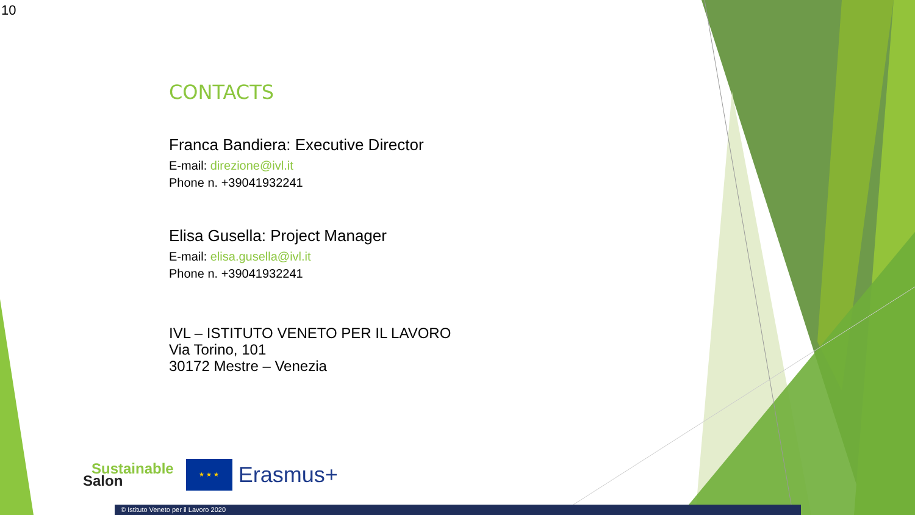10
CONTACTS
Franca Bandiera: Executive Director
E-mail: direzione@ivl.it
Phone n. +39041932241
Elisa Gusella: Project Manager
E-mail: elisa.gusella@ivl.it
Phone n. +39041932241
IVL – ISTITUTO VENETO PER IL LAVORO
Via Torino, 101
30172 Mestre – Venezia
Sustainable
Salon
★ ★ ★
Erasmus+
© Istituto Veneto per il Lavoro 2020